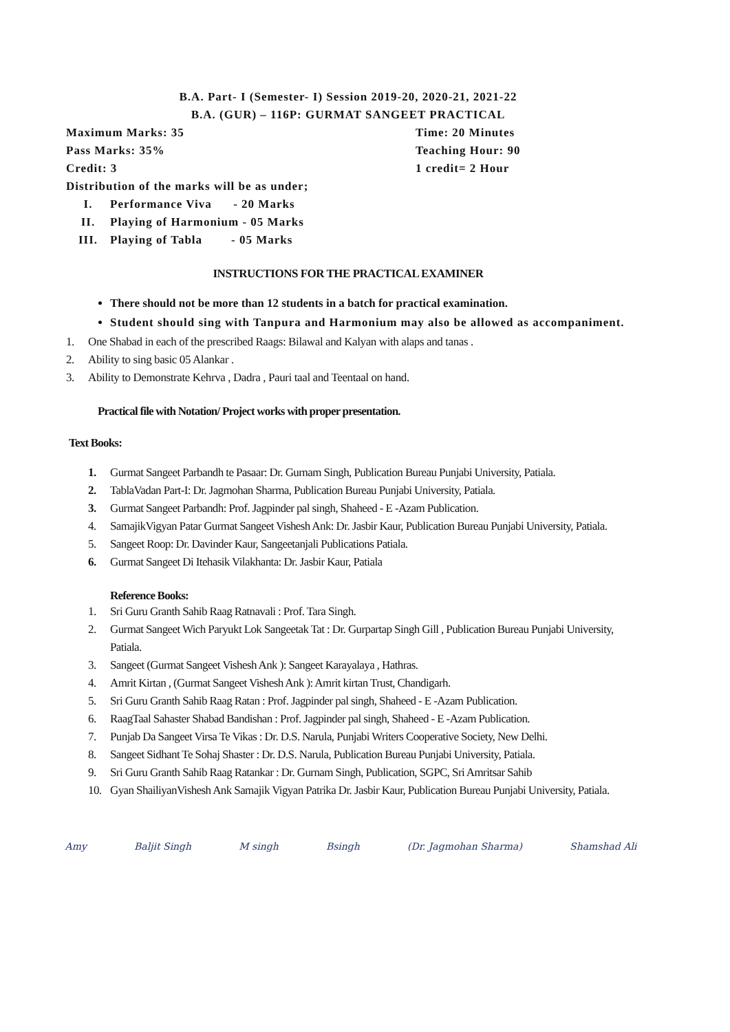B.A. Part- I (Semester- I) Session 2019-20, 2020-21, 2021-22
B.A. (GUR) – 116P: GURMAT SANGEET PRACTICAL
Maximum Marks: 35 Time: 20 Minutes
Pass Marks: 35% Teaching Hour: 90
Credit: 3 1 credit= 2 Hour
Distribution of the marks will be as under;
I. Performance Viva - 20 Marks
II. Playing of Harmonium - 05 Marks
III. Playing of Tabla - 05 Marks
INSTRUCTIONS FOR THE PRACTICAL EXAMINER
There should not be more than 12 students in a batch for practical examination.
Student should sing with Tanpura and Harmonium may also be allowed as accompaniment.
1. One Shabad in each of the prescribed Raags: Bilawal and Kalyan with alaps and tanas .
2. Ability to sing basic 05 Alankar .
3. Ability to Demonstrate Kehrva , Dadra , Pauri taal and Teentaal on hand.
Practical file with Notation/ Project works with proper presentation.
Text Books:
1. Gurmat Sangeet Parbandh te Pasaar: Dr. Gurnam Singh, Publication Bureau Punjabi University, Patiala.
2. TablaVadan Part-I: Dr. Jagmohan Sharma, Publication Bureau Punjabi University, Patiala.
3. Gurmat Sangeet Parbandh: Prof. Jagpinder pal singh, Shaheed - E -Azam Publication.
4. SamajikVigyan Patar Gurmat Sangeet Vishesh Ank: Dr. Jasbir Kaur, Publication Bureau Punjabi University, Patiala.
5. Sangeet Roop: Dr. Davinder Kaur, Sangeetanjali Publications Patiala.
6. Gurmat Sangeet Di Itehasik Vilakhanta: Dr. Jasbir Kaur, Patiala
Reference Books:
1. Sri Guru Granth Sahib Raag Ratnavali : Prof. Tara Singh.
2. Gurmat Sangeet Wich Paryukt Lok Sangeetak Tat : Dr. Gurpartap Singh Gill , Publication Bureau Punjabi University, Patiala.
3. Sangeet (Gurmat Sangeet Vishesh Ank ): Sangeet Karayalaya , Hathras.
4. Amrit Kirtan , (Gurmat Sangeet Vishesh Ank ): Amrit kirtan Trust, Chandigarh.
5. Sri Guru Granth Sahib Raag Ratan : Prof. Jagpinder pal singh, Shaheed - E -Azam Publication.
6. RaagTaal Sahaster Shabad Bandishan : Prof. Jagpinder pal singh, Shaheed - E -Azam Publication.
7. Punjab Da Sangeet Virsa Te Vikas : Dr. D.S. Narula, Punjabi Writers Cooperative Society, New Delhi.
8. Sangeet Sidhant Te Sohaj Shaster : Dr. D.S. Narula, Publication Bureau Punjabi University, Patiala.
9. Sri Guru Granth Sahib Raag Ratankar : Dr. Gurnam Singh, Publication, SGPC, Sri Amritsar Sahib
10. Gyan ShailiyanVishesh Ank Samajik Vigyan Patrika Dr. Jasbir Kaur, Publication Bureau Punjabi University, Patiala.
Amy Baljit Singh M singh Bsingh (Dr. Jagmohan Sharma) Shamshad Ali